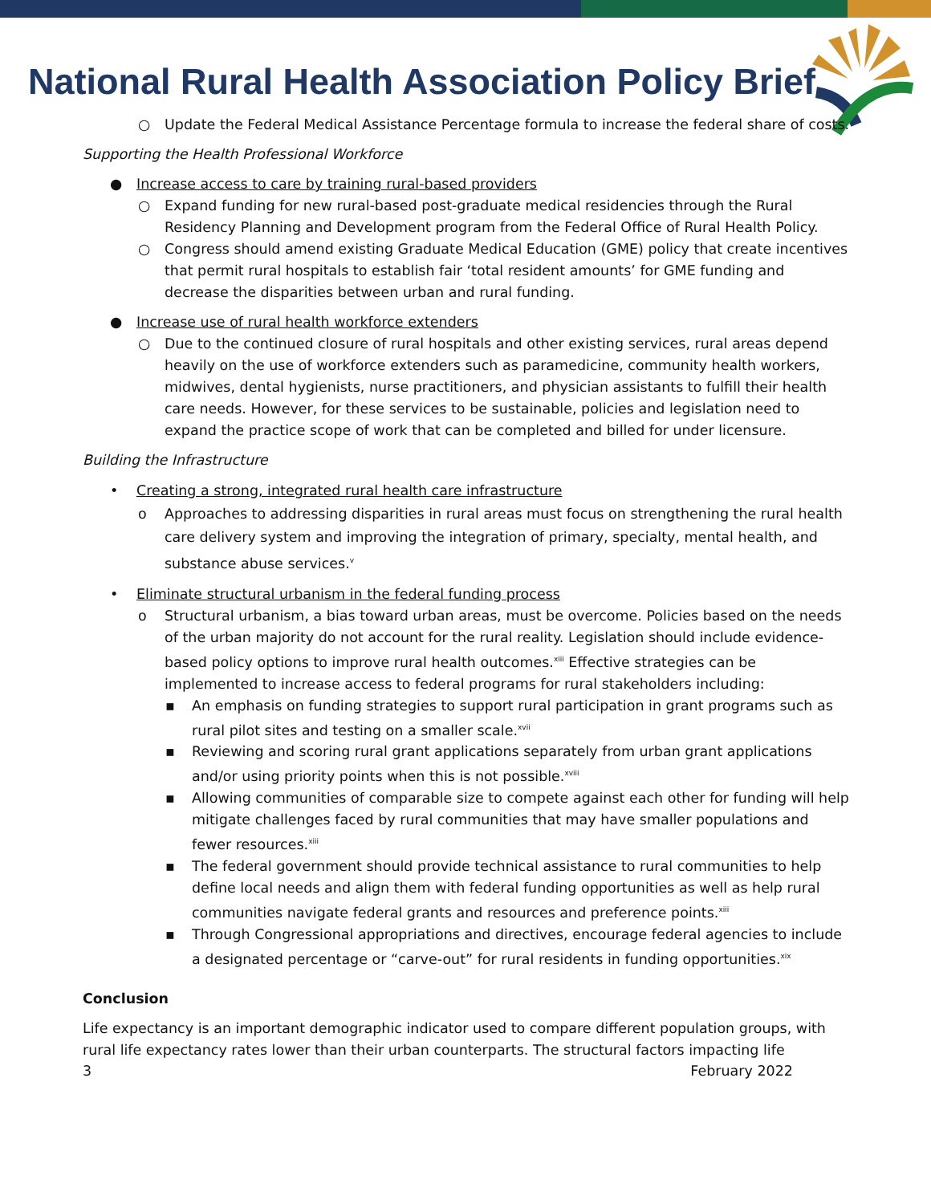National Rural Health Association Policy Brief
○ Update the Federal Medical Assistance Percentage formula to increase the federal share of costs.
Supporting the Health Professional Workforce
● Increase access to care by training rural-based providers
○ Expand funding for new rural-based post-graduate medical residencies through the Rural Residency Planning and Development program from the Federal Office of Rural Health Policy.
○ Congress should amend existing Graduate Medical Education (GME) policy that create incentives that permit rural hospitals to establish fair ‘total resident amounts’ for GME funding and decrease the disparities between urban and rural funding.
● Increase use of rural health workforce extenders
○ Due to the continued closure of rural hospitals and other existing services, rural areas depend heavily on the use of workforce extenders such as paramedicine, community health workers, midwives, dental hygienists, nurse practitioners, and physician assistants to fulfill their health care needs. However, for these services to be sustainable, policies and legislation need to expand the practice scope of work that can be completed and billed for under licensure.
Building the Infrastructure
• Creating a strong, integrated rural health care infrastructure
o Approaches to addressing disparities in rural areas must focus on strengthening the rural health care delivery system and improving the integration of primary, specialty, mental health, and substance abuse services.<sup>v</sup>
• Eliminate structural urbanism in the federal funding process
o Structural urbanism, a bias toward urban areas, must be overcome. Policies based on the needs of the urban majority do not account for the rural reality. Legislation should include evidence-based policy options to improve rural health outcomes.<sup>xiii</sup> Effective strategies can be implemented to increase access to federal programs for rural stakeholders including:
▪ An emphasis on funding strategies to support rural participation in grant programs such as rural pilot sites and testing on a smaller scale.<sup>xvii</sup>
▪ Reviewing and scoring rural grant applications separately from urban grant applications and/or using priority points when this is not possible.<sup>xviii</sup>
▪ Allowing communities of comparable size to compete against each other for funding will help mitigate challenges faced by rural communities that may have smaller populations and fewer resources.<sup>xiii</sup>
▪ The federal government should provide technical assistance to rural communities to help define local needs and align them with federal funding opportunities as well as help rural communities navigate federal grants and resources and preference points.<sup>xiii</sup>
▪ Through Congressional appropriations and directives, encourage federal agencies to include a designated percentage or “carve-out” for rural residents in funding opportunities.<sup>xix</sup>
Conclusion
Life expectancy is an important demographic indicator used to compare different population groups, with rural life expectancy rates lower than their urban counterparts. The structural factors impacting life
3 February 2022